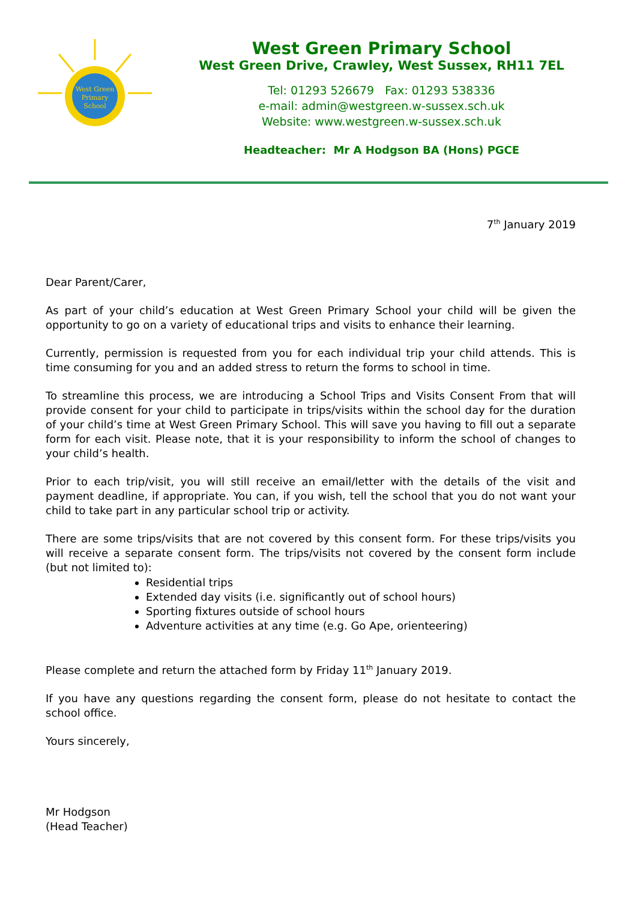West Green
Primary
School
West Green Primary School
West Green Drive, Crawley, West Sussex, RH11 7EL
Tel: 01293 526679 Fax: 01293 538336
e-mail: admin@westgreen.w-sussex.sch.uk
Website: www.westgreen.w-sussex.sch.uk
Headteacher: Mr A Hodgson BA (Hons) PGCE
7<sup>th</sup> January 2019
Dear Parent/Carer,
As part of your child’s education at West Green Primary School your child will be given the opportunity to go on a variety of educational trips and visits to enhance their learning.
Currently, permission is requested from you for each individual trip your child attends. This is time consuming for you and an added stress to return the forms to school in time.
To streamline this process, we are introducing a School Trips and Visits Consent From that will provide consent for your child to participate in trips/visits within the school day for the duration of your child’s time at West Green Primary School. This will save you having to fill out a separate form for each visit. Please note, that it is your responsibility to inform the school of changes to your child’s health.
Prior to each trip/visit, you will still receive an email/letter with the details of the visit and payment deadline, if appropriate. You can, if you wish, tell the school that you do not want your child to take part in any particular school trip or activity.
There are some trips/visits that are not covered by this consent form. For these trips/visits you will receive a separate consent form. The trips/visits not covered by the consent form include (but not limited to):
Residential trips
Extended day visits (i.e. significantly out of school hours)
Sporting fixtures outside of school hours
Adventure activities at any time (e.g. Go Ape, orienteering)
Please complete and return the attached form by Friday 11<sup>th</sup> January 2019.
If you have any questions regarding the consent form, please do not hesitate to contact the school office.
Yours sincerely,
Mr Hodgson
(Head Teacher)